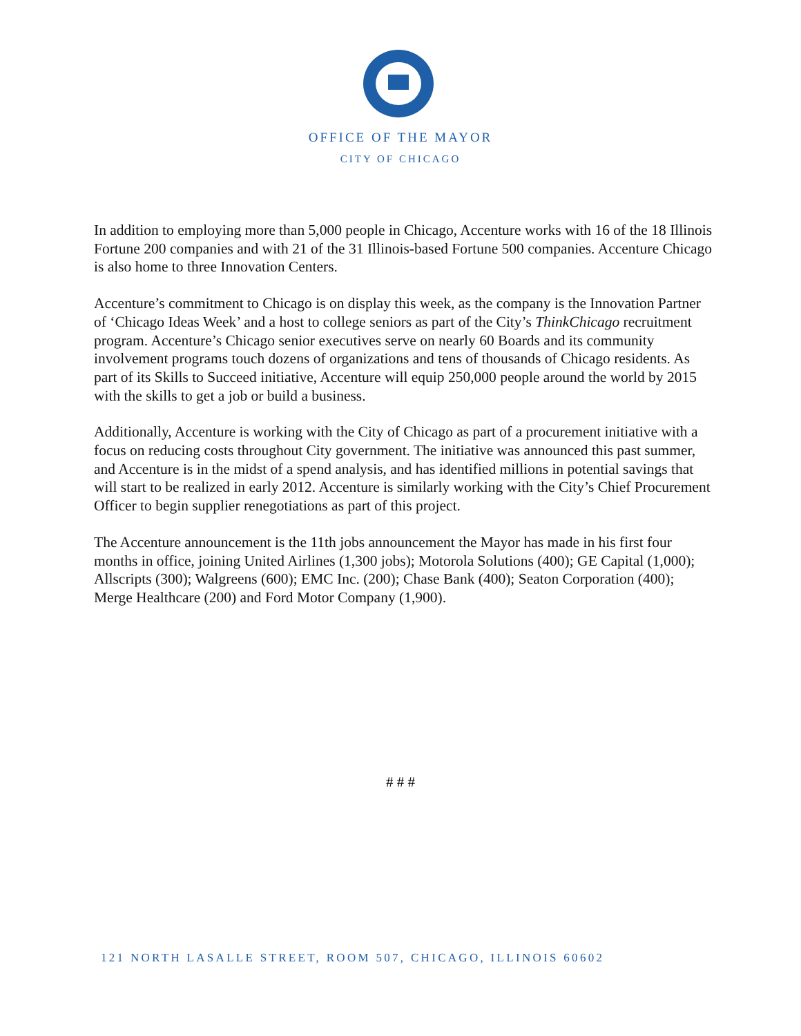OFFICE OF THE MAYOR
CITY OF CHICAGO
In addition to employing more than 5,000 people in Chicago, Accenture works with 16 of the 18 Illinois Fortune 200 companies and with 21 of the 31 Illinois-based Fortune 500 companies. Accenture Chicago is also home to three Innovation Centers.
Accenture’s commitment to Chicago is on display this week, as the company is the Innovation Partner of ‘Chicago Ideas Week’ and a host to college seniors as part of the City’s ThinkChicago recruitment program. Accenture’s Chicago senior executives serve on nearly 60 Boards and its community involvement programs touch dozens of organizations and tens of thousands of Chicago residents. As part of its Skills to Succeed initiative, Accenture will equip 250,000 people around the world by 2015 with the skills to get a job or build a business.
Additionally, Accenture is working with the City of Chicago as part of a procurement initiative with a focus on reducing costs throughout City government. The initiative was announced this past summer, and Accenture is in the midst of a spend analysis, and has identified millions in potential savings that will start to be realized in early 2012. Accenture is similarly working with the City’s Chief Procurement Officer to begin supplier renegotiations as part of this project.
The Accenture announcement is the 11th jobs announcement the Mayor has made in his first four months in office, joining United Airlines (1,300 jobs); Motorola Solutions (400); GE Capital (1,000); Allscripts (300); Walgreens (600); EMC Inc. (200); Chase Bank (400); Seaton Corporation (400); Merge Healthcare (200) and Ford Motor Company (1,900).
# # #
121 NORTH LASALLE STREET, ROOM 507, CHICAGO, ILLINOIS 60602